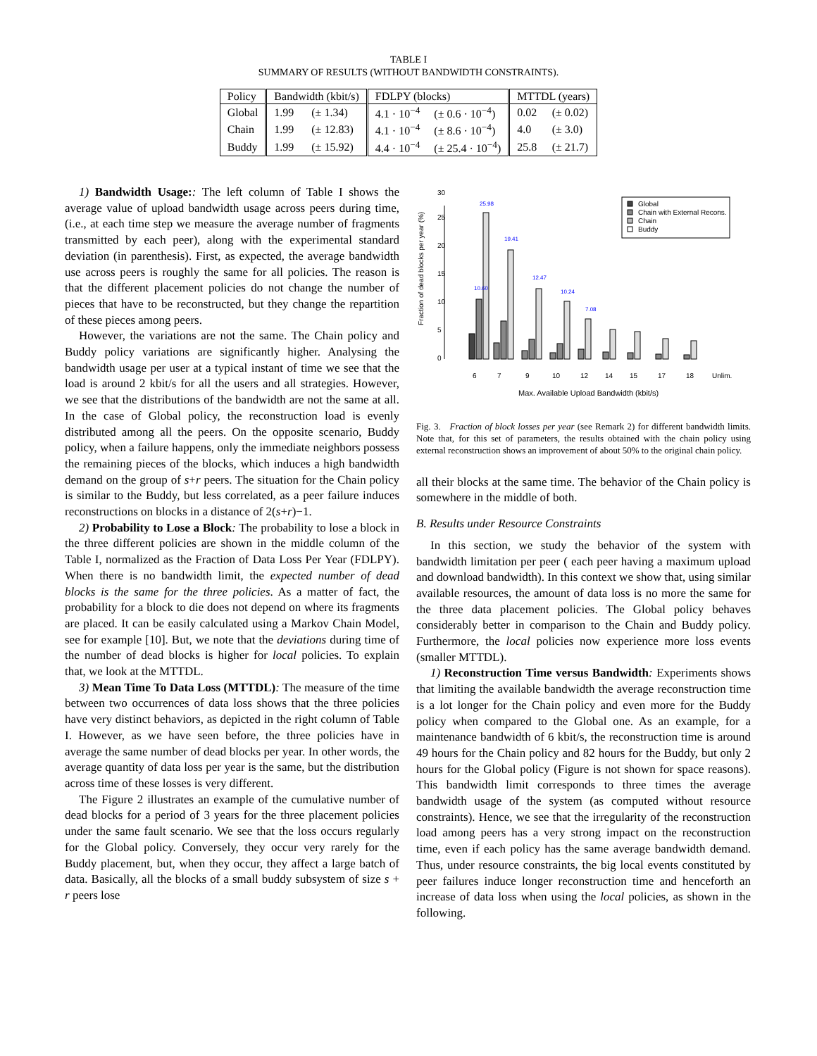TABLE I
SUMMARY OF RESULTS (WITHOUT BANDWIDTH CONSTRAINTS).
| Policy | Bandwidth (kbit/s) | | FDLPY (blocks) | | MTTDL (years) | |
| --- | --- | --- | --- | --- | --- | --- |
| Global | 1.99 | (± 1.34) | 4.1 · 10<sup>−4</sup> | (± 0.6 · 10<sup>−4</sup>) | 0.02 | (± 0.02) |
| Chain | 1.99 | (± 12.83) | 4.1 · 10<sup>−4</sup> | (± 8.6 · 10<sup>−4</sup>) | 4.0 | (± 3.0) |
| Buddy | 1.99 | (± 15.92) | 4.4 · 10<sup>−4</sup> | (± 25.4 · 10<sup>−4</sup>) | 25.8 | (± 21.7) |
1) Bandwidth Usage:: The left column of Table I shows the average value of upload bandwidth usage across peers during time, (i.e., at each time step we measure the average number of fragments transmitted by each peer), along with the experimental standard deviation (in parenthesis). First, as expected, the average bandwidth use across peers is roughly the same for all policies. The reason is that the different placement policies do not change the number of pieces that have to be reconstructed, but they change the repartition of these pieces among peers.
However, the variations are not the same. The Chain policy and Buddy policy variations are significantly higher. Analysing the bandwidth usage per user at a typical instant of time we see that the load is around 2 kbit/s for all the users and all strategies. However, we see that the distributions of the bandwidth are not the same at all. In the case of Global policy, the reconstruction load is evenly distributed among all the peers. On the opposite scenario, Buddy policy, when a failure happens, only the immediate neighbors possess the remaining pieces of the blocks, which induces a high bandwidth demand on the group of s+r peers. The situation for the Chain policy is similar to the Buddy, but less correlated, as a peer failure induces reconstructions on blocks in a distance of 2(s+r)−1.
2) Probability to Lose a Block: The probability to lose a block in the three different policies are shown in the middle column of the Table I, normalized as the Fraction of Data Loss Per Year (FDLPY). When there is no bandwidth limit, the expected number of dead blocks is the same for the three policies. As a matter of fact, the probability for a block to die does not depend on where its fragments are placed. It can be easily calculated using a Markov Chain Model, see for example [10]. But, we note that the deviations during time of the number of dead blocks is higher for local policies. To explain that, we look at the MTTDL.
3) Mean Time To Data Loss (MTTDL): The measure of the time between two occurrences of data loss shows that the three policies have very distinct behaviors, as depicted in the right column of Table I. However, as we have seen before, the three policies have in average the same number of dead blocks per year. In other words, the average quantity of data loss per year is the same, but the distribution across time of these losses is very different.
The Figure 2 illustrates an example of the cumulative number of dead blocks for a period of 3 years for the three placement policies under the same fault scenario. We see that the loss occurs regularly for the Global policy. Conversely, they occur very rarely for the Buddy placement, but, when they occur, they affect a large batch of data. Basically, all the blocks of a small buddy subsystem of size s + r peers lose
Fraction of dead blocks per year (%)
0
5
10
15
20
25
30
6
7
9
10
12
14
15
17
18
Unlim.
Max. Available Upload Bandwidth (kbit/s)
25.98
10.60
19.41
12.47
10.24
7.08
Global
Chain with External Recons.
Chain
Buddy
Fig. 3. Fraction of block losses per year (see Remark 2) for different bandwidth limits. Note that, for this set of parameters, the results obtained with the chain policy using external reconstruction shows an improvement of about 50% to the original chain policy.
all their blocks at the same time. The behavior of the Chain policy is somewhere in the middle of both.
B. Results under Resource Constraints
In this section, we study the behavior of the system with bandwidth limitation per peer ( each peer having a maximum upload and download bandwidth). In this context we show that, using similar available resources, the amount of data loss is no more the same for the three data placement policies. The Global policy behaves considerably better in comparison to the Chain and Buddy policy. Furthermore, the local policies now experience more loss events (smaller MTTDL).
1) Reconstruction Time versus Bandwidth: Experiments shows that limiting the available bandwidth the average reconstruction time is a lot longer for the Chain policy and even more for the Buddy policy when compared to the Global one. As an example, for a maintenance bandwidth of 6 kbit/s, the reconstruction time is around 49 hours for the Chain policy and 82 hours for the Buddy, but only 2 hours for the Global policy (Figure is not shown for space reasons). This bandwidth limit corresponds to three times the average bandwidth usage of the system (as computed without resource constraints). Hence, we see that the irregularity of the reconstruction load among peers has a very strong impact on the reconstruction time, even if each policy has the same average bandwidth demand. Thus, under resource constraints, the big local events constituted by peer failures induce longer reconstruction time and henceforth an increase of data loss when using the local policies, as shown in the following.